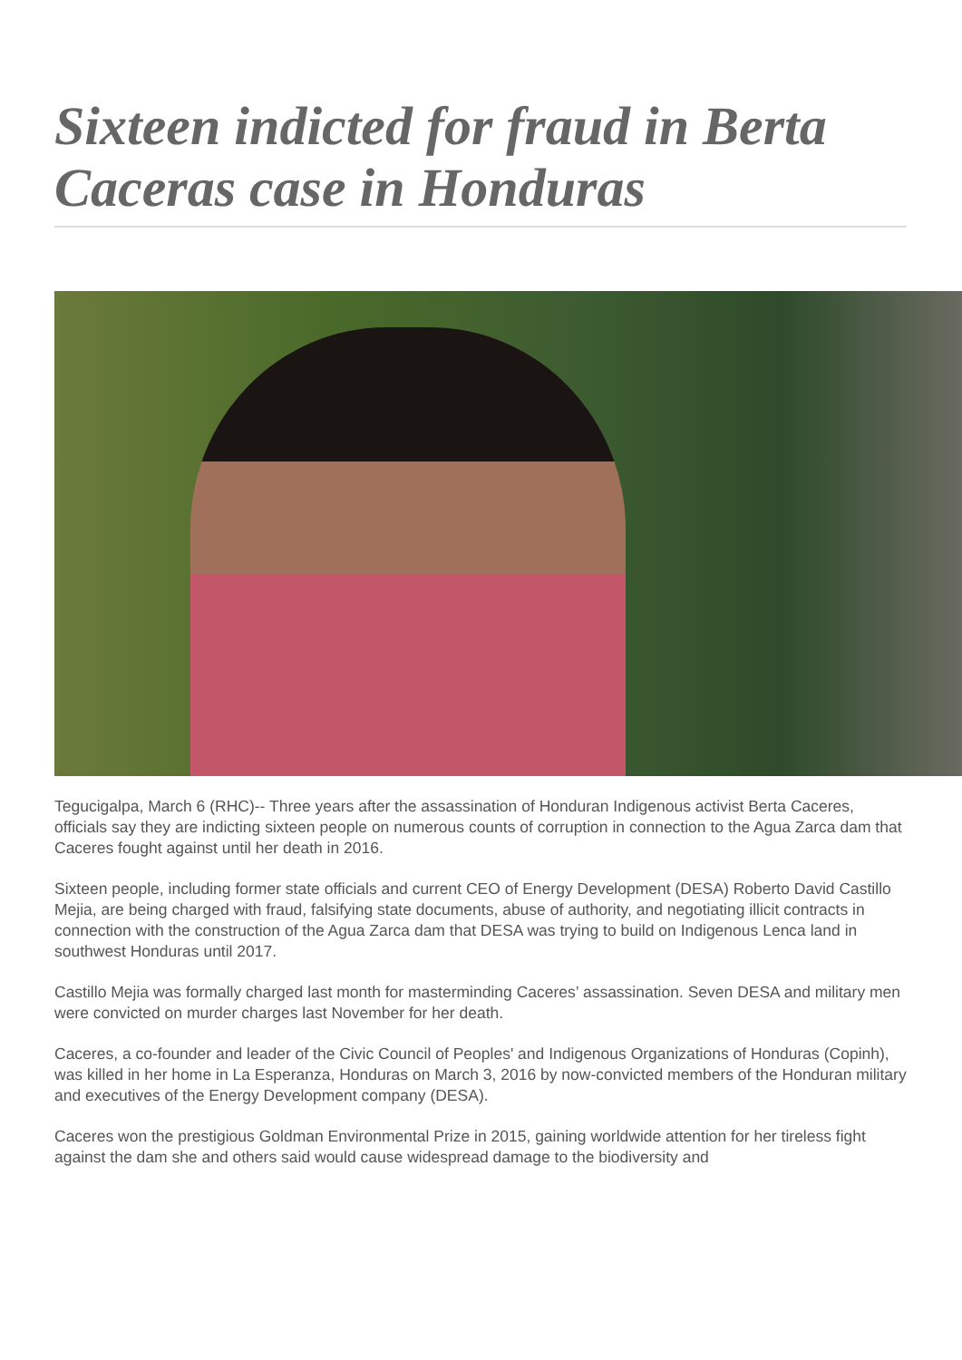Sixteen indicted for fraud in Berta Caceras case in Honduras
Tegucigalpa, March 6 (RHC)-- Three years after the assassination of Honduran Indigenous activist Berta Caceres, officials say they are indicting sixteen people on numerous counts of corruption in connection to the Agua Zarca dam that Caceres fought against until her death in 2016.
Sixteen people, including former state officials and current CEO of Energy Development (DESA) Roberto David Castillo Mejia, are being charged with fraud, falsifying state documents, abuse of authority, and negotiating illicit contracts in connection with the construction of the Agua Zarca dam that DESA was trying to build on Indigenous Lenca land in southwest Honduras until 2017.
Castillo Mejia was formally charged last month for masterminding Caceres’ assassination. Seven DESA and military men were convicted on murder charges last November for her death.
Caceres, a co-founder and leader of the Civic Council of Peoples' and Indigenous Organizations of Honduras (Copinh), was killed in her home in La Esperanza, Honduras on March 3, 2016 by now-convicted members of the Honduran military and executives of the Energy Development company (DESA).
Caceres won the prestigious Goldman Environmental Prize in 2015, gaining worldwide attention for her tireless fight against the dam she and others said would cause widespread damage to the biodiversity and